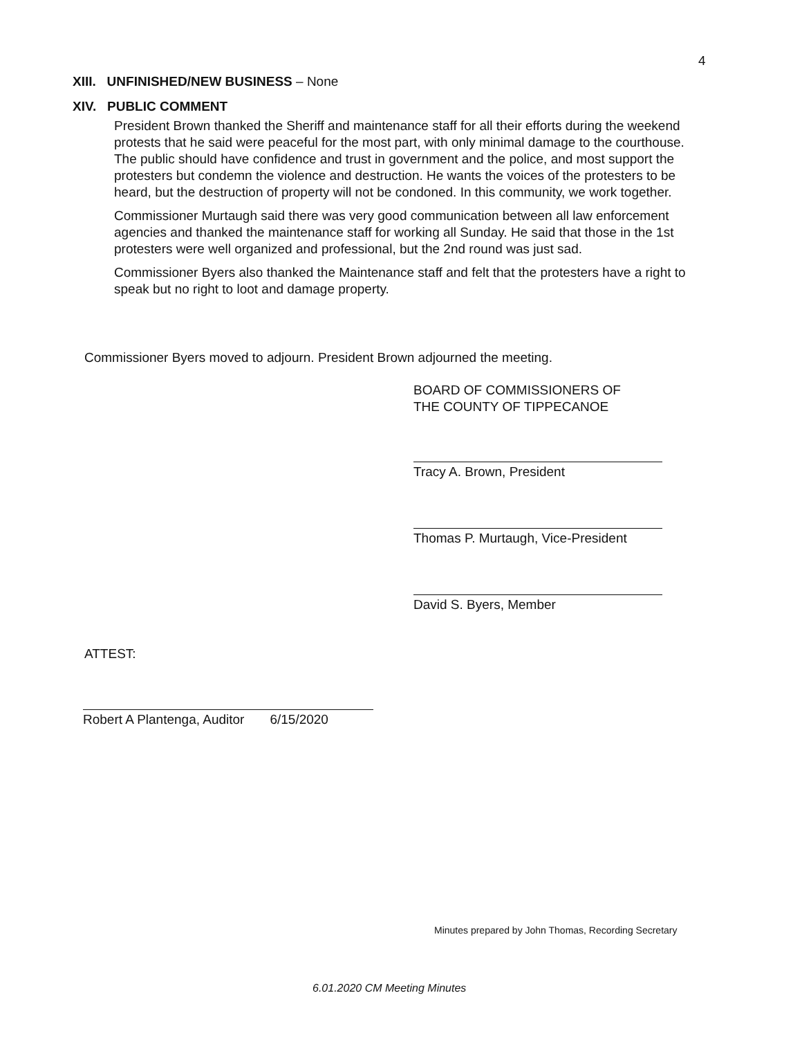4
XIII. UNFINISHED/NEW BUSINESS – None
XIV. PUBLIC COMMENT
President Brown thanked the Sheriff and maintenance staff for all their efforts during the weekend protests that he said were peaceful for the most part, with only minimal damage to the courthouse. The public should have confidence and trust in government and the police, and most support the protesters but condemn the violence and destruction. He wants the voices of the protesters to be heard, but the destruction of property will not be condoned. In this community, we work together.
Commissioner Murtaugh said there was very good communication between all law enforcement agencies and thanked the maintenance staff for working all Sunday. He said that those in the 1st protesters were well organized and professional, but the 2nd round was just sad.
Commissioner Byers also thanked the Maintenance staff and felt that the protesters have a right to speak but no right to loot and damage property.
Commissioner Byers moved to adjourn. President Brown adjourned the meeting.
BOARD OF COMMISSIONERS OF
THE COUNTY OF TIPPECANOE
Tracy A. Brown, President
Thomas P. Murtaugh, Vice-President
David S. Byers, Member
ATTEST:
Robert A Plantenga, Auditor 6/15/2020
Minutes prepared by John Thomas, Recording Secretary
6.01.2020 CM Meeting Minutes